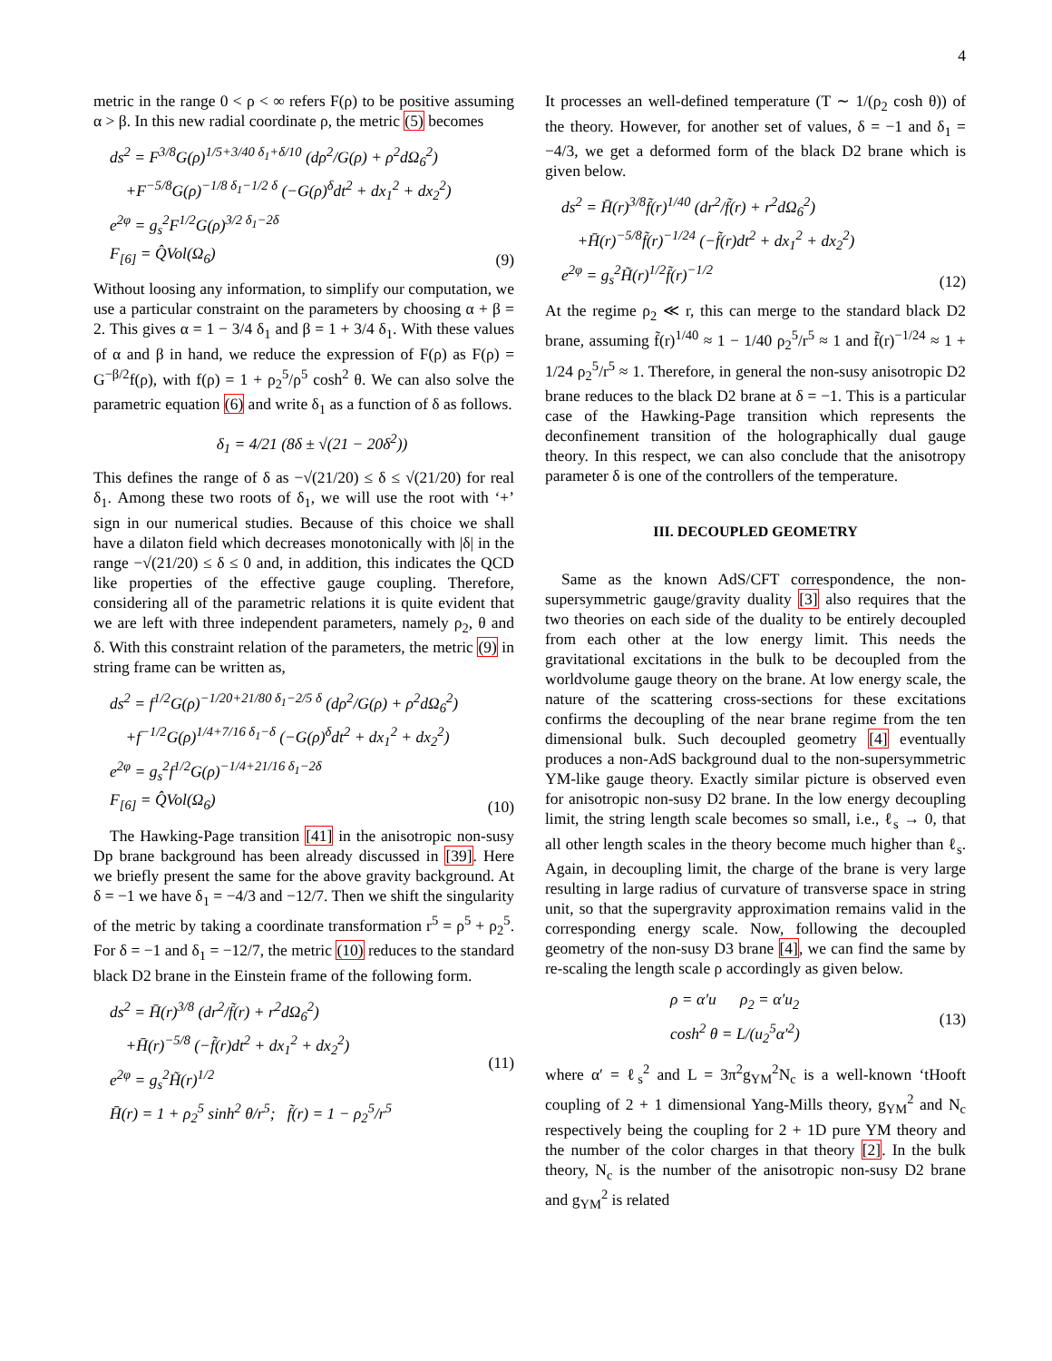4
metric in the range 0 < ρ < ∞ refers F(ρ) to be positive assuming α > β. In this new radial coordinate ρ, the metric (5) becomes
ds<sup>2</sup> = F<sup>3/8</sup>G(ρ)<sup>1/5+3/40 δ<sub>1</sub>+δ/10</sup> (dρ<sup>2</sup>/G(ρ) + ρ<sup>2</sup>dΩ<sub>6</sub><sup>2</sup>)
+F<sup>−5/8</sup>G(ρ)<sup>−1/8 δ<sub>1</sub>−1/2 δ</sup> (−G(ρ)<sup>δ</sup>dt<sup>2</sup> + dx<sub>1</sub><sup>2</sup> + dx<sub>2</sub><sup>2</sup>)
e<sup>2φ</sup> = g<sub>s</sub><sup>2</sup>F<sup>1/2</sup>G(ρ)<sup>3/2 δ<sub>1</sub>−2δ</sup>
F<sub>[6]</sub> = Q̂Vol(Ω<sub>6</sub>)
(9)
Without loosing any information, to simplify our computation, we use a particular constraint on the parameters by choosing α + β = 2. This gives α = 1 − 3/4 δ<sub>1</sub> and β = 1 + 3/4 δ<sub>1</sub>. With these values of α and β in hand, we reduce the expression of F(ρ) as F(ρ) = G<sup>−β/2</sup>f(ρ), with f(ρ) = 1 + ρ<sub>2</sub><sup>5</sup>/ρ<sup>5</sup> cosh<sup>2</sup> θ. We can also solve the parametric equation (6) and write δ<sub>1</sub> as a function of δ as follows.
δ<sub>1</sub> = 4/21 (8δ ± √(21 − 20δ<sup>2</sup>))
This defines the range of δ as −√(21/20) ≤ δ ≤ √(21/20) for real δ<sub>1</sub>. Among these two roots of δ<sub>1</sub>, we will use the root with ‘+’ sign in our numerical studies. Because of this choice we shall have a dilaton field which decreases monotonically with |δ| in the range −√(21/20) ≤ δ ≤ 0 and, in addition, this indicates the QCD like properties of the effective gauge coupling. Therefore, considering all of the parametric relations it is quite evident that we are left with three independent parameters, namely ρ<sub>2</sub>, θ and δ. With this constraint relation of the parameters, the metric (9) in string frame can be written as,
ds<sup>2</sup> = f<sup>1/2</sup>G(ρ)<sup>−1/20+21/80 δ<sub>1</sub>−2/5 δ</sup> (dρ<sup>2</sup>/G(ρ) + ρ<sup>2</sup>dΩ<sub>6</sub><sup>2</sup>)
+f<sup>−1/2</sup>G(ρ)<sup>1/4+7/16 δ<sub>1</sub>−δ</sup> (−G(ρ)<sup>δ</sup>dt<sup>2</sup> + dx<sub>1</sub><sup>2</sup> + dx<sub>2</sub><sup>2</sup>)
e<sup>2φ</sup> = g<sub>s</sub><sup>2</sup>f<sup>1/2</sup>G(ρ)<sup>−1/4+21/16 δ<sub>1</sub>−2δ</sup>
F<sub>[6]</sub> = Q̂Vol(Ω<sub>6</sub>)
(10)
The Hawking-Page transition [41] in the anisotropic non-susy Dp brane background has been already discussed in [39]. Here we briefly present the same for the above gravity background. At δ = −1 we have δ<sub>1</sub> = −4/3 and −12/7. Then we shift the singularity of the metric by taking a coordinate transformation r<sup>5</sup> = ρ<sup>5</sup> + ρ<sub>2</sub><sup>5</sup>. For δ = −1 and δ<sub>1</sub> = −12/7, the metric (10) reduces to the standard black D2 brane in the Einstein frame of the following form.
ds<sup>2</sup> = H̄(r)<sup>3/8</sup> (dr<sup>2</sup>/f̃(r) + r<sup>2</sup>dΩ<sub>6</sub><sup>2</sup>)
+H̄(r)<sup>−5/8</sup> (−f̃(r)dt<sup>2</sup> + dx<sub>1</sub><sup>2</sup> + dx<sub>2</sub><sup>2</sup>)
e<sup>2φ</sup> = g<sub>s</sub><sup>2</sup>H̃(r)<sup>1/2</sup>
H̄(r) = 1 + ρ<sub>2</sub><sup>5</sup> sinh<sup>2</sup> θ/r<sup>5</sup>; f̃(r) = 1 − ρ<sub>2</sub><sup>5</sup>/r<sup>5</sup>
(11)
It processes an well-defined temperature (T ∼ 1/(ρ<sub>2</sub> cosh θ)) of the theory. However, for another set of values, δ = −1 and δ<sub>1</sub> = −4/3, we get a deformed form of the black D2 brane which is given below.
ds<sup>2</sup> = H̄(r)<sup>3/8</sup>f̃(r)<sup>1/40</sup> (dr<sup>2</sup>/f̃(r) + r<sup>2</sup>dΩ<sub>6</sub><sup>2</sup>)
+H̄(r)<sup>−5/8</sup>f̃(r)<sup>−1/24</sup> (−f̃(r)dt<sup>2</sup> + dx<sub>1</sub><sup>2</sup> + dx<sub>2</sub><sup>2</sup>)
e<sup>2φ</sup> = g<sub>s</sub><sup>2</sup>H̃(r)<sup>1/2</sup>f̃(r)<sup>−1/2</sup>
(12)
At the regime ρ<sub>2</sub> ≪ r, this can merge to the standard black D2 brane, assuming f̃(r)<sup>1/40</sup> ≈ 1 − 1/40 ρ<sub>2</sub><sup>5</sup>/r<sup>5</sup> ≈ 1 and f̃(r)<sup>−1/24</sup> ≈ 1 + 1/24 ρ<sub>2</sub><sup>5</sup>/r<sup>5</sup> ≈ 1. Therefore, in general the non-susy anisotropic D2 brane reduces to the black D2 brane at δ = −1. This is a particular case of the Hawking-Page transition which represents the deconfinement transition of the holographically dual gauge theory. In this respect, we can also conclude that the anisotropy parameter δ is one of the controllers of the temperature.
III. DECOUPLED GEOMETRY
Same as the known AdS/CFT correspondence, the non-supersymmetric gauge/gravity duality [3] also requires that the two theories on each side of the duality to be entirely decoupled from each other at the low energy limit. This needs the gravitational excitations in the bulk to be decoupled from the worldvolume gauge theory on the brane. At low energy scale, the nature of the scattering cross-sections for these excitations confirms the decoupling of the near brane regime from the ten dimensional bulk. Such decoupled geometry [4] eventually produces a non-AdS background dual to the non-supersymmetric YM-like gauge theory. Exactly similar picture is observed even for anisotropic non-susy D2 brane. In the low energy decoupling limit, the string length scale becomes so small, i.e., ℓ<sub>s</sub> → 0, that all other length scales in the theory become much higher than ℓ<sub>s</sub>. Again, in decoupling limit, the charge of the brane is very large resulting in large radius of curvature of transverse space in string unit, so that the supergravity approximation remains valid in the corresponding energy scale. Now, following the decoupled geometry of the non-susy D3 brane [4], we can find the same by re-scaling the length scale ρ accordingly as given below.
ρ = α′u ρ<sub>2</sub> = α′u<sub>2</sub>
cosh<sup>2</sup> θ = L/(u<sub>2</sub><sup>5</sup>α′<sup>2</sup>)
(13)
where α′ = ℓ<sub>s</sub><sup>2</sup> and L = 3π<sup>2</sup>g<sub>YM</sub><sup>2</sup>N<sub>c</sub> is a well-known ‘tHooft coupling of 2 + 1 dimensional Yang-Mills theory, g<sub>YM</sub><sup>2</sup> and N<sub>c</sub> respectively being the coupling for 2 + 1D pure YM theory and the number of the color charges in that theory [2]. In the bulk theory, N<sub>c</sub> is the number of the anisotropic non-susy D2 brane and g<sub>YM</sub><sup>2</sup> is related